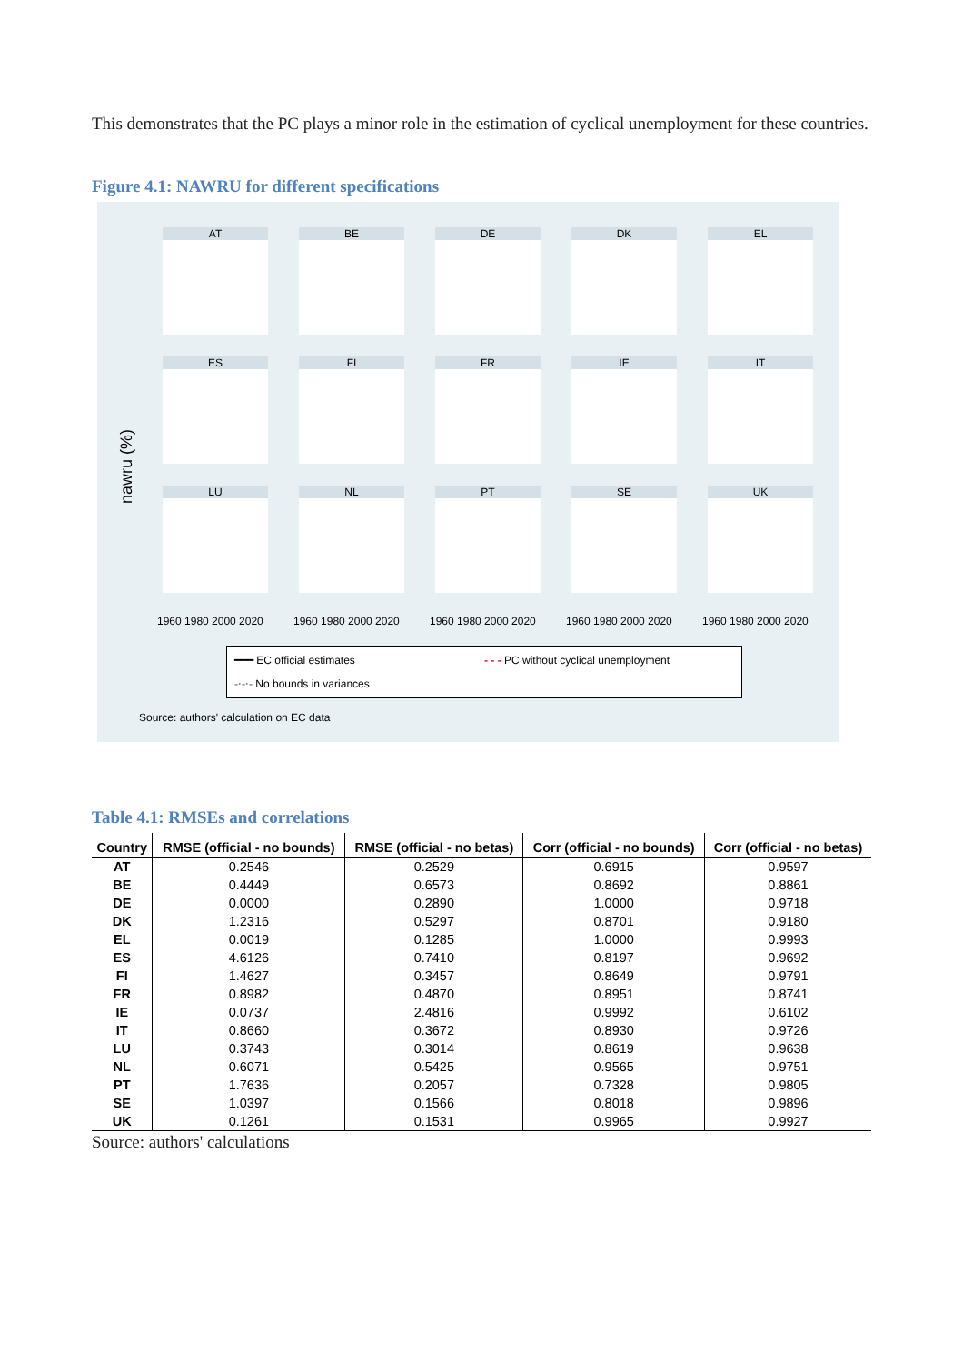This demonstrates that the PC plays a minor role in the estimation of cyclical unemployment for these countries.
Figure 4.1: NAWRU for different specifications
nawru (%)
AT
BE
DE
DK
EL
ES
FI
FR
IE
IT
LU
NL
PT
SE
UK
1960 1980 2000 2020 1960 1980 2000 2020 1960 1980 2000 2020 1960 1980 2000 2020 1960 1980 2000 2020
━━━ EC official estimates - - - PC without cyclical unemployment -·-·- No bounds in variances
Source: authors' calculation on EC data
Table 4.1: RMSEs and correlations
| Country | RMSE (official - no bounds) | RMSE (official - no betas) | Corr (official - no bounds) | Corr (official - no betas) |
| --- | --- | --- | --- | --- |
| AT | 0.2546 | 0.2529 | 0.6915 | 0.9597 |
| BE | 0.4449 | 0.6573 | 0.8692 | 0.8861 |
| DE | 0.0000 | 0.2890 | 1.0000 | 0.9718 |
| DK | 1.2316 | 0.5297 | 0.8701 | 0.9180 |
| EL | 0.0019 | 0.1285 | 1.0000 | 0.9993 |
| ES | 4.6126 | 0.7410 | 0.8197 | 0.9692 |
| FI | 1.4627 | 0.3457 | 0.8649 | 0.9791 |
| FR | 0.8982 | 0.4870 | 0.8951 | 0.8741 |
| IE | 0.0737 | 2.4816 | 0.9992 | 0.6102 |
| IT | 0.8660 | 0.3672 | 0.8930 | 0.9726 |
| LU | 0.3743 | 0.3014 | 0.8619 | 0.9638 |
| NL | 0.6071 | 0.5425 | 0.9565 | 0.9751 |
| PT | 1.7636 | 0.2057 | 0.7328 | 0.9805 |
| SE | 1.0397 | 0.1566 | 0.8018 | 0.9896 |
| UK | 0.1261 | 0.1531 | 0.9965 | 0.9927 |
Source: authors' calculations